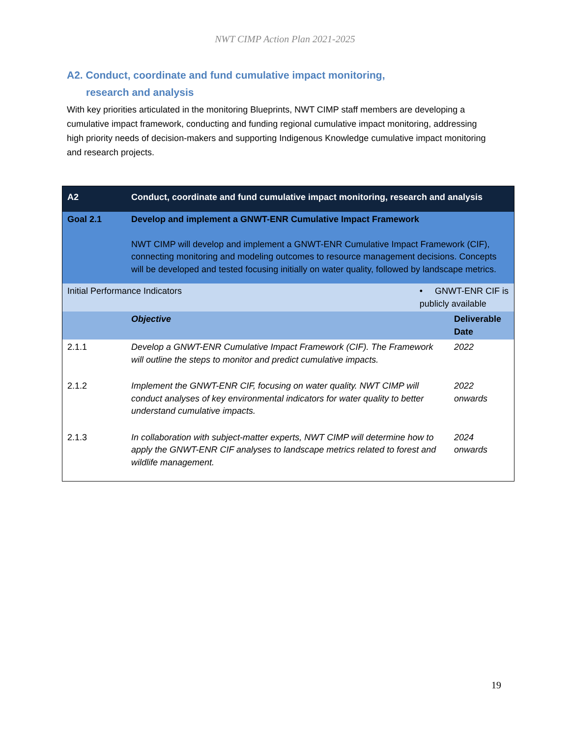NWT CIMP Action Plan 2021-2025
A2. Conduct, coordinate and fund cumulative impact monitoring,
research and analysis
With key priorities articulated in the monitoring Blueprints, NWT CIMP staff members are developing a cumulative impact framework, conducting and funding regional cumulative impact monitoring, addressing high priority needs of decision-makers and supporting Indigenous Knowledge cumulative impact monitoring and research projects.
| A2 | Conduct, coordinate and fund cumulative impact monitoring, research and analysis | | |
| Goal 2.1 | Develop and implement a GNWT-ENR Cumulative Impact Framework NWT CIMP will develop and implement a GNWT-ENR Cumulative Impact Framework (CIF), connecting monitoring and modeling outcomes to resource management decisions. Concepts will be developed and tested focusing initially on water quality, followed by landscape metrics. | | |
| Initial Performance Indicators | | • GNWT-ENR CIF is publicly available | |
| | Objective | | Deliverable Date |
| 2.1.1 | Develop a GNWT-ENR Cumulative Impact Framework (CIF). The Framework will outline the steps to monitor and predict cumulative impacts. | | 2022 |
| 2.1.2 | Implement the GNWT-ENR CIF, focusing on water quality. NWT CIMP will conduct analyses of key environmental indicators for water quality to better understand cumulative impacts. | | 2022 onwards |
| 2.1.3 | In collaboration with subject-matter experts, NWT CIMP will determine how to apply the GNWT-ENR CIF analyses to landscape metrics related to forest and wildlife management. | | 2024 onwards |
19